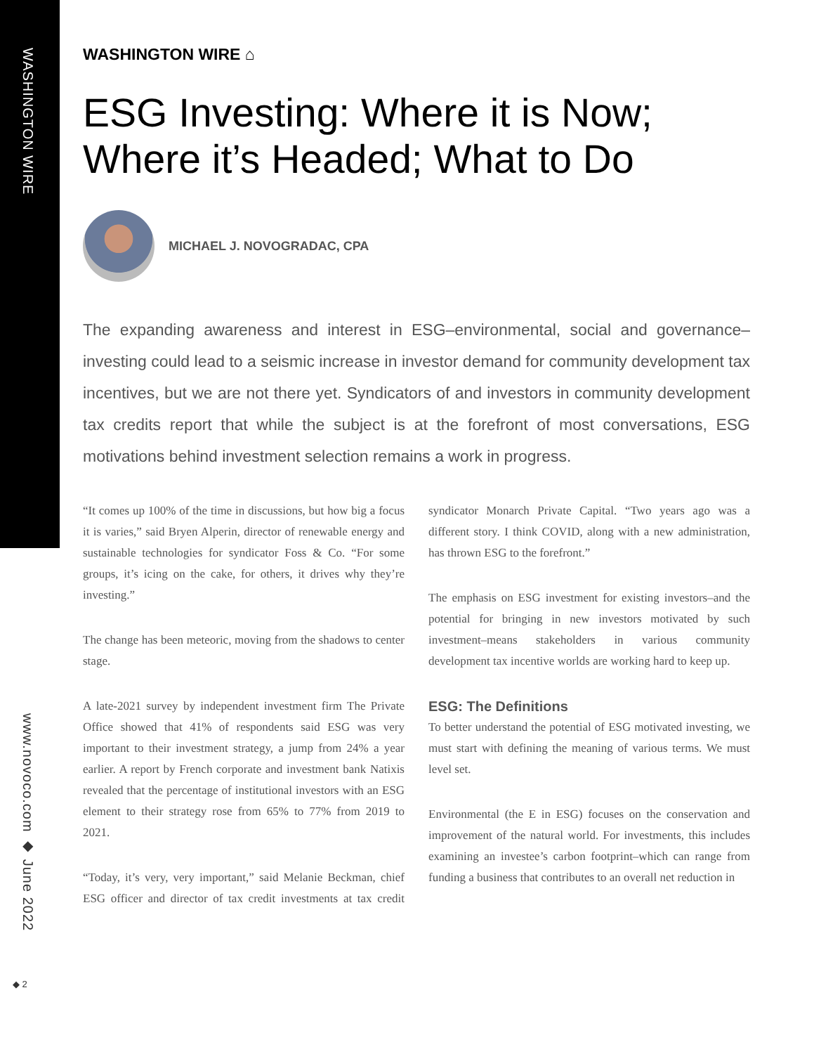WASHINGTON WIRE
www.novoco.com ◆ June 2022
◆ 2
WASHINGTON WIRE ⌂
ESG Investing: Where it is Now; Where it’s Headed; What to Do
MICHAEL J. NOVOGRADAC, CPA
The expanding awareness and interest in ESG–environmental, social and governance–investing could lead to a seismic increase in investor demand for community development tax incentives, but we are not there yet. Syndicators of and investors in community development tax credits report that while the subject is at the forefront of most conversations, ESG motivations behind investment selection remains a work in progress.
“It comes up 100% of the time in discussions, but how big a focus it is varies,” said Bryen Alperin, director of renewable energy and sustainable technologies for syndicator Foss & Co. “For some groups, it’s icing on the cake, for others, it drives why they’re investing.”
The change has been meteoric, moving from the shadows to center stage.
A late-2021 survey by independent investment firm The Private Office showed that 41% of respondents said ESG was very important to their investment strategy, a jump from 24% a year earlier. A report by French corporate and investment bank Natixis revealed that the percentage of institutional investors with an ESG element to their strategy rose from 65% to 77% from 2019 to 2021.
“Today, it’s very, very important,” said Melanie Beckman, chief ESG officer and director of tax credit investments at tax credit syndicator Monarch Private Capital. “Two years ago was a different story. I think COVID, along with a new administration, has thrown ESG to the forefront.”
The emphasis on ESG investment for existing investors–and the potential for bringing in new investors motivated by such investment–means stakeholders in various community development tax incentive worlds are working hard to keep up.
ESG: The Definitions
To better understand the potential of ESG motivated investing, we must start with defining the meaning of various terms. We must level set.
Environmental (the E in ESG) focuses on the conservation and improvement of the natural world. For investments, this includes examining an investee’s carbon footprint–which can range from funding a business that contributes to an overall net reduction in